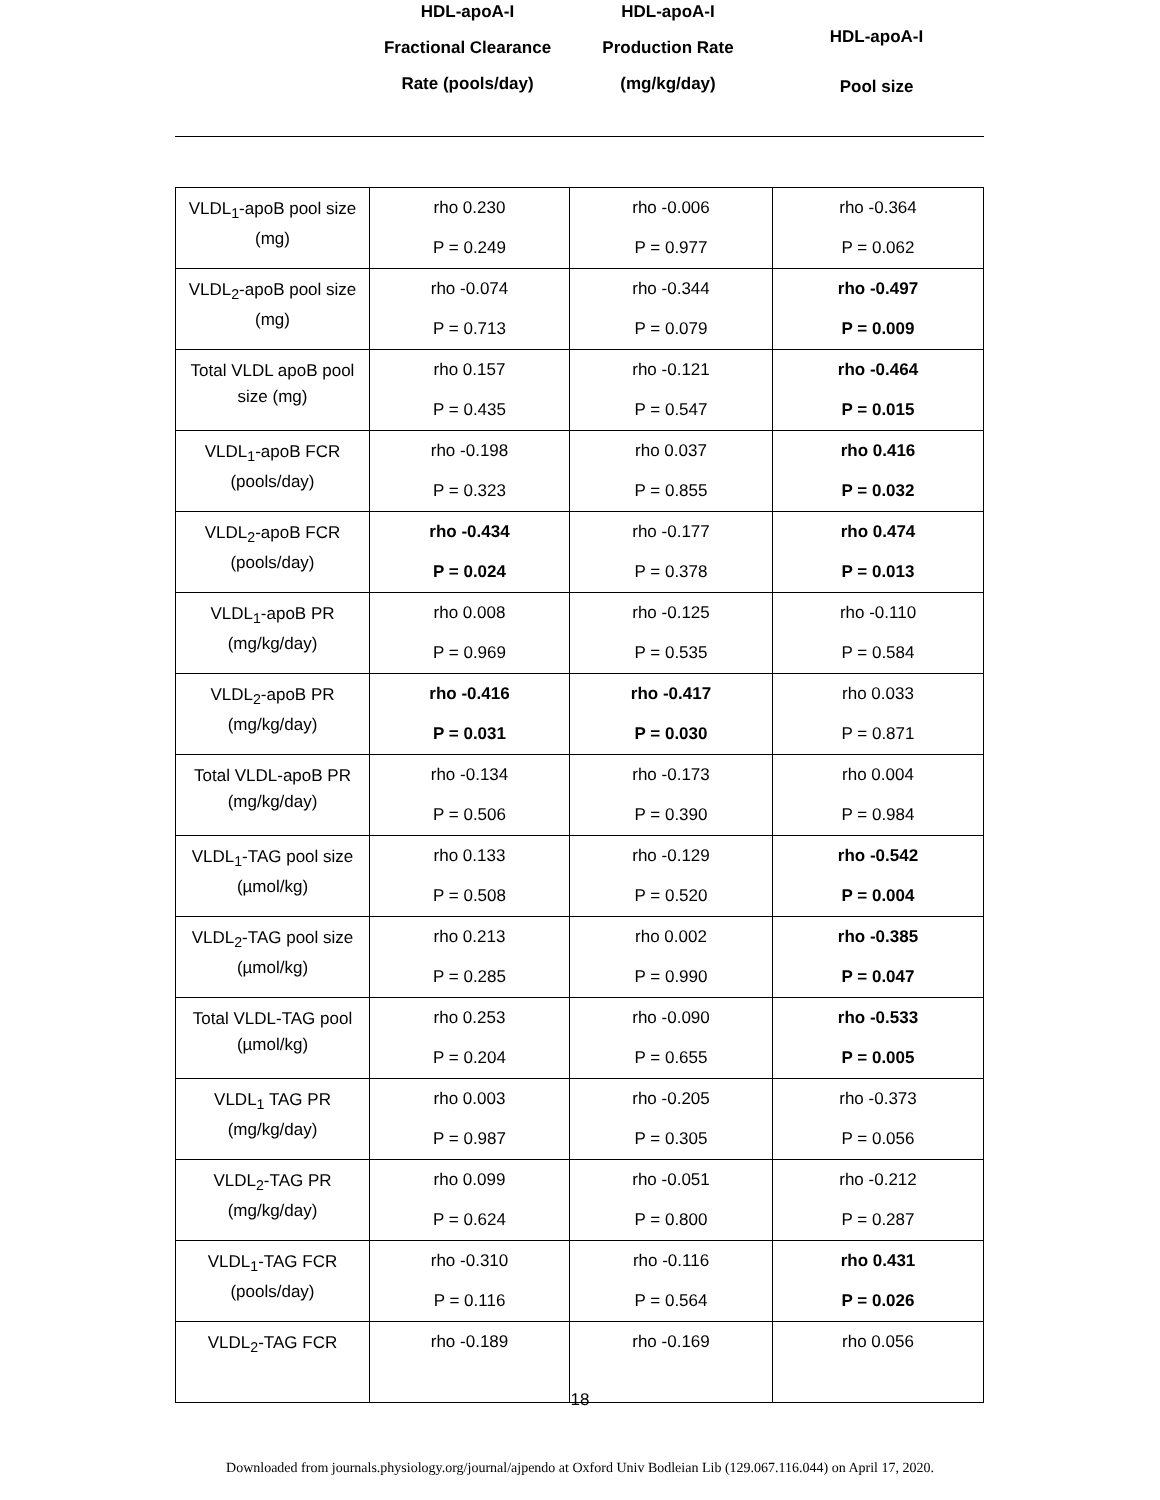HDL-apoA-I
Fractional Clearance
Rate (pools/day)
HDL-apoA-I
Production Rate
(mg/kg/day)
HDL-apoA-I
Pool size
| VLDL<sub>1</sub>-apoB pool size (mg) | rho 0.230 P = 0.249 | rho -0.006 P = 0.977 | rho -0.364 P = 0.062 |
| VLDL<sub>2</sub>-apoB pool size (mg) | rho -0.074 P = 0.713 | rho -0.344 P = 0.079 | rho -0.497 P = 0.009 |
| Total VLDL apoB pool size (mg) | rho 0.157 P = 0.435 | rho -0.121 P = 0.547 | rho -0.464 P = 0.015 |
| VLDL<sub>1</sub>-apoB FCR (pools/day) | rho -0.198 P = 0.323 | rho 0.037 P = 0.855 | rho 0.416 P = 0.032 |
| VLDL<sub>2</sub>-apoB FCR (pools/day) | rho -0.434 P = 0.024 | rho -0.177 P = 0.378 | rho 0.474 P = 0.013 |
| VLDL<sub>1</sub>-apoB PR (mg/kg/day) | rho 0.008 P = 0.969 | rho -0.125 P = 0.535 | rho -0.110 P = 0.584 |
| VLDL<sub>2</sub>-apoB PR (mg/kg/day) | rho -0.416 P = 0.031 | rho -0.417 P = 0.030 | rho 0.033 P = 0.871 |
| Total VLDL-apoB PR (mg/kg/day) | rho -0.134 P = 0.506 | rho -0.173 P = 0.390 | rho 0.004 P = 0.984 |
| VLDL<sub>1</sub>-TAG pool size (µmol/kg) | rho 0.133 P = 0.508 | rho -0.129 P = 0.520 | rho -0.542 P = 0.004 |
| VLDL<sub>2</sub>-TAG pool size (µmol/kg) | rho 0.213 P = 0.285 | rho 0.002 P = 0.990 | rho -0.385 P = 0.047 |
| Total VLDL-TAG pool (µmol/kg) | rho 0.253 P = 0.204 | rho -0.090 P = 0.655 | rho -0.533 P = 0.005 |
| VLDL<sub>1</sub> TAG PR (mg/kg/day) | rho 0.003 P = 0.987 | rho -0.205 P = 0.305 | rho -0.373 P = 0.056 |
| VLDL<sub>2</sub>-TAG PR (mg/kg/day) | rho 0.099 P = 0.624 | rho -0.051 P = 0.800 | rho -0.212 P = 0.287 |
| VLDL<sub>1</sub>-TAG FCR (pools/day) | rho -0.310 P = 0.116 | rho -0.116 P = 0.564 | rho 0.431 P = 0.026 |
| VLDL<sub>2</sub>-TAG FCR | rho -0.189 | rho -0.169 | rho 0.056 |
18
Downloaded from journals.physiology.org/journal/ajpendo at Oxford Univ Bodleian Lib (129.067.116.044) on April 17, 2020.